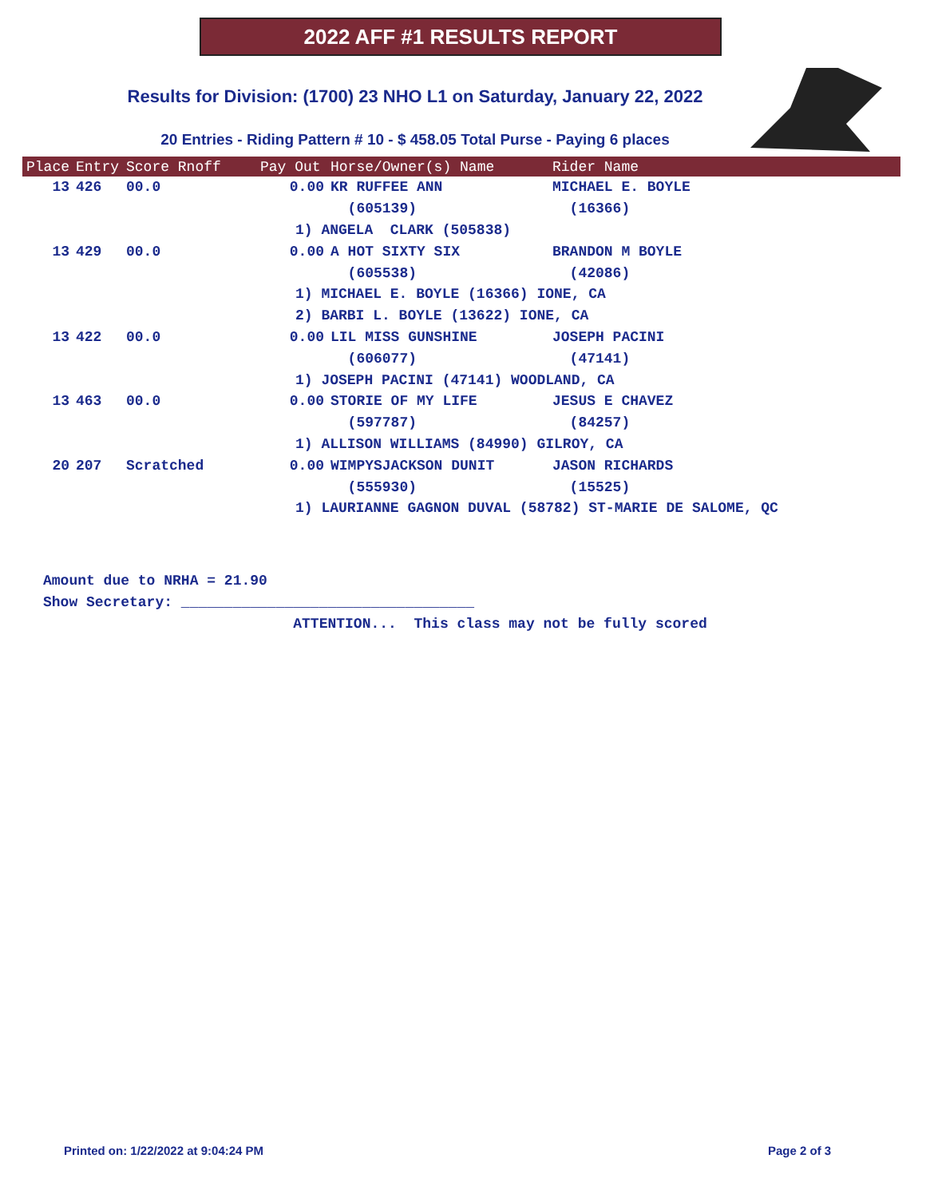2022 AFF #1 RESULTS REPORT
Results for Division: (1700) 23 NHO L1 on Saturday, January 22, 2022
20 Entries - Riding Pattern # 10 - $ 458.05 Total Purse - Paying 6 places
| Place | Entry | Score Rnoff | Pay Out | Horse/Owner(s) Name | Rider Name |
| --- | --- | --- | --- | --- | --- |
| 13 | 426 | 00.0 | 0.00 | KR RUFFEE ANN | MICHAEL E. BOYLE |
| | | | | (605139) | (16366) |
| | | | 1) ANGELA CLARK (505838) | | |
| 13 | 429 | 00.0 | 0.00 | A HOT SIXTY SIX | BRANDON M BOYLE |
| | | | | (605538) | (42086) |
| | | | 1) MICHAEL E. BOYLE (16366) IONE, CA | | |
| | | | 2) BARBI L. BOYLE (13622) IONE, CA | | |
| 13 | 422 | 00.0 | 0.00 | LIL MISS GUNSHINE | JOSEPH PACINI |
| | | | | (606077) | (47141) |
| | | | 1) JOSEPH PACINI (47141) WOODLAND, CA | | |
| 13 | 463 | 00.0 | 0.00 | STORIE OF MY LIFE | JESUS E CHAVEZ |
| | | | | (597787) | (84257) |
| | | | 1) ALLISON WILLIAMS (84990) GILROY, CA | | |
| 20 | 207 | Scratched | 0.00 | WIMPYSJACKSON DUNIT | JASON RICHARDS |
| | | | | (555930) | (15525) |
| | | | 1) LAURIANNE GAGNON DUVAL (58782) ST-MARIE DE SALOME, QC | | |
Amount due to NRHA = 21.90 Show Secretary: __________________________________ ATTENTION... This class may not be fully scored
Printed on: 1/22/2022 at 9:04:24 PM
Page 2 of 3